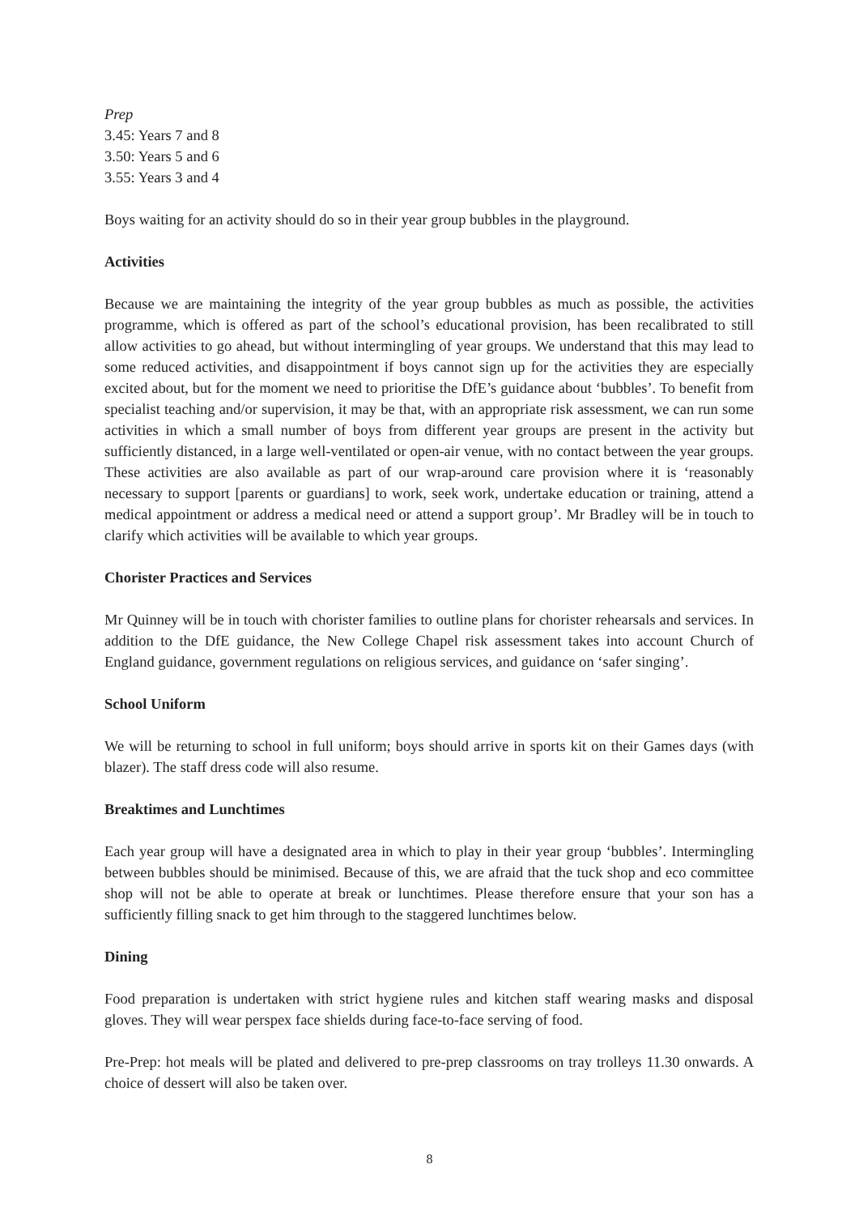Prep
3.45: Years 7 and 8
3.50: Years 5 and 6
3.55: Years 3 and 4
Boys waiting for an activity should do so in their year group bubbles in the playground.
Activities
Because we are maintaining the integrity of the year group bubbles as much as possible, the activities programme, which is offered as part of the school’s educational provision, has been recalibrated to still allow activities to go ahead, but without intermingling of year groups. We understand that this may lead to some reduced activities, and disappointment if boys cannot sign up for the activities they are especially excited about, but for the moment we need to prioritise the DfE’s guidance about ‘bubbles’. To benefit from specialist teaching and/or supervision, it may be that, with an appropriate risk assessment, we can run some activities in which a small number of boys from different year groups are present in the activity but sufficiently distanced, in a large well-ventilated or open-air venue, with no contact between the year groups. These activities are also available as part of our wrap-around care provision where it is ‘reasonably necessary to support [parents or guardians] to work, seek work, undertake education or training, attend a medical appointment or address a medical need or attend a support group’. Mr Bradley will be in touch to clarify which activities will be available to which year groups.
Chorister Practices and Services
Mr Quinney will be in touch with chorister families to outline plans for chorister rehearsals and services. In addition to the DfE guidance, the New College Chapel risk assessment takes into account Church of England guidance, government regulations on religious services, and guidance on ‘safer singing’.
School Uniform
We will be returning to school in full uniform; boys should arrive in sports kit on their Games days (with blazer). The staff dress code will also resume.
Breaktimes and Lunchtimes
Each year group will have a designated area in which to play in their year group ‘bubbles’. Intermingling between bubbles should be minimised. Because of this, we are afraid that the tuck shop and eco committee shop will not be able to operate at break or lunchtimes. Please therefore ensure that your son has a sufficiently filling snack to get him through to the staggered lunchtimes below.
Dining
Food preparation is undertaken with strict hygiene rules and kitchen staff wearing masks and disposal gloves. They will wear perspex face shields during face-to-face serving of food.
Pre-Prep: hot meals will be plated and delivered to pre-prep classrooms on tray trolleys 11.30 onwards. A choice of dessert will also be taken over.
8